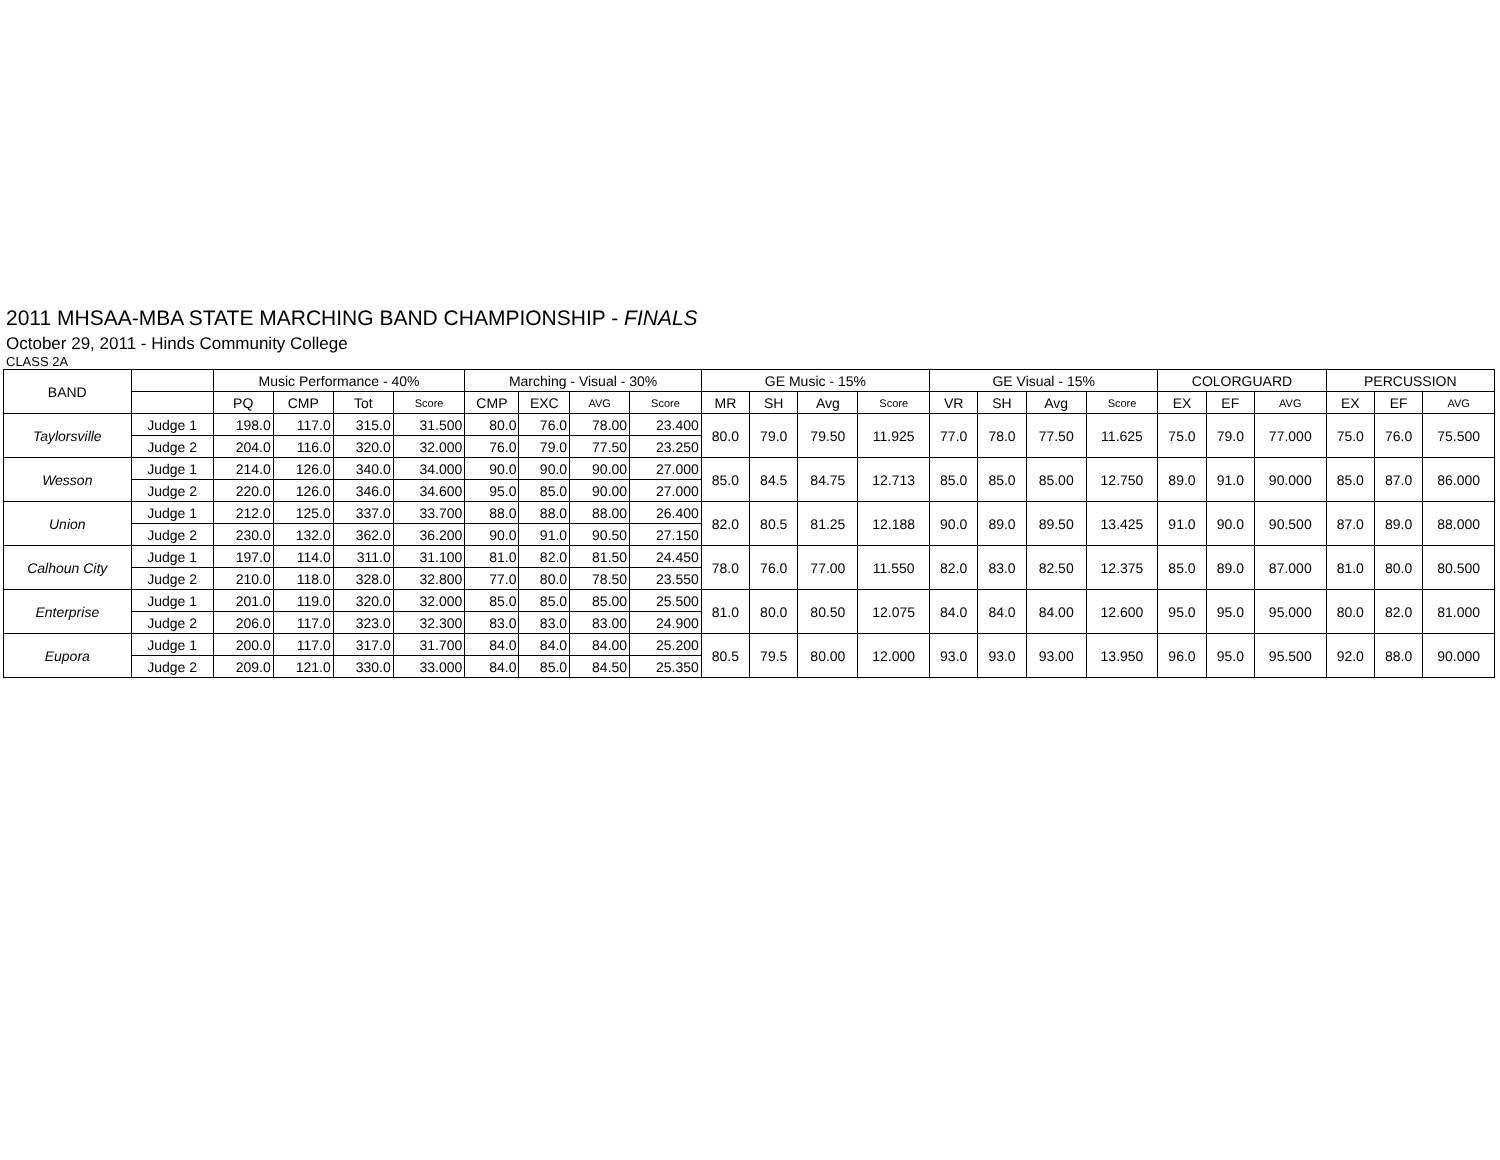2011 MHSAA-MBA STATE MARCHING BAND CHAMPIONSHIP - FINALS
October 29, 2011 - Hinds Community College
CLASS 2A
| BAND | | Music Performance - 40% | | | | Marching - Visual - 30% | | | | GE Music - 15% | | | | GE Visual - 15% | | | | COLORGUARD | | | PERCUSSION | | |
| --- | --- | --- | --- | --- | --- | --- | --- | --- | --- | --- | --- | --- | --- | --- | --- | --- | --- | --- | --- | --- | --- | --- | --- |
| | | PQ | CMP | Tot | Score | CMP | EXC | AVG | Score | MR | SH | Avg | Score | VR | SH | Avg | Score | EX | EF | AVG | EX | EF | AVG |
| Taylorsville | Judge 1 | 198.0 | 117.0 | 315.0 | 31.500 | 80.0 | 76.0 | 78.00 | 23.400 | 80.0 | 79.0 | 79.50 | 11.925 | 77.0 | 78.0 | 77.50 | 11.625 | 75.0 | 79.0 | 77.000 | 75.0 | 76.0 | 75.500 |
| | Judge 2 | 204.0 | 116.0 | 320.0 | 32.000 | 76.0 | 79.0 | 77.50 | 23.250 | | | | | | | | | | | | | | |
| Wesson | Judge 1 | 214.0 | 126.0 | 340.0 | 34.000 | 90.0 | 90.0 | 90.00 | 27.000 | 85.0 | 84.5 | 84.75 | 12.713 | 85.0 | 85.0 | 85.00 | 12.750 | 89.0 | 91.0 | 90.000 | 85.0 | 87.0 | 86.000 |
| | Judge 2 | 220.0 | 126.0 | 346.0 | 34.600 | 95.0 | 85.0 | 90.00 | 27.000 | | | | | | | | | | | | | | |
| Union | Judge 1 | 212.0 | 125.0 | 337.0 | 33.700 | 88.0 | 88.0 | 88.00 | 26.400 | 82.0 | 80.5 | 81.25 | 12.188 | 90.0 | 89.0 | 89.50 | 13.425 | 91.0 | 90.0 | 90.500 | 87.0 | 89.0 | 88.000 |
| | Judge 2 | 230.0 | 132.0 | 362.0 | 36.200 | 90.0 | 91.0 | 90.50 | 27.150 | | | | | | | | | | | | | | |
| Calhoun City | Judge 1 | 197.0 | 114.0 | 311.0 | 31.100 | 81.0 | 82.0 | 81.50 | 24.450 | 78.0 | 76.0 | 77.00 | 11.550 | 82.0 | 83.0 | 82.50 | 12.375 | 85.0 | 89.0 | 87.000 | 81.0 | 80.0 | 80.500 |
| | Judge 2 | 210.0 | 118.0 | 328.0 | 32.800 | 77.0 | 80.0 | 78.50 | 23.550 | | | | | | | | | | | | | | |
| Enterprise | Judge 1 | 201.0 | 119.0 | 320.0 | 32.000 | 85.0 | 85.0 | 85.00 | 25.500 | 81.0 | 80.0 | 80.50 | 12.075 | 84.0 | 84.0 | 84.00 | 12.600 | 95.0 | 95.0 | 95.000 | 80.0 | 82.0 | 81.000 |
| | Judge 2 | 206.0 | 117.0 | 323.0 | 32.300 | 83.0 | 83.0 | 83.00 | 24.900 | | | | | | | | | | | | | | |
| Eupora | Judge 1 | 200.0 | 117.0 | 317.0 | 31.700 | 84.0 | 84.0 | 84.00 | 25.200 | 80.5 | 79.5 | 80.00 | 12.000 | 93.0 | 93.0 | 93.00 | 13.950 | 96.0 | 95.0 | 95.500 | 92.0 | 88.0 | 90.000 |
| | Judge 2 | 209.0 | 121.0 | 330.0 | 33.000 | 84.0 | 85.0 | 84.50 | 25.350 | | | | | | | | | | | | | | |